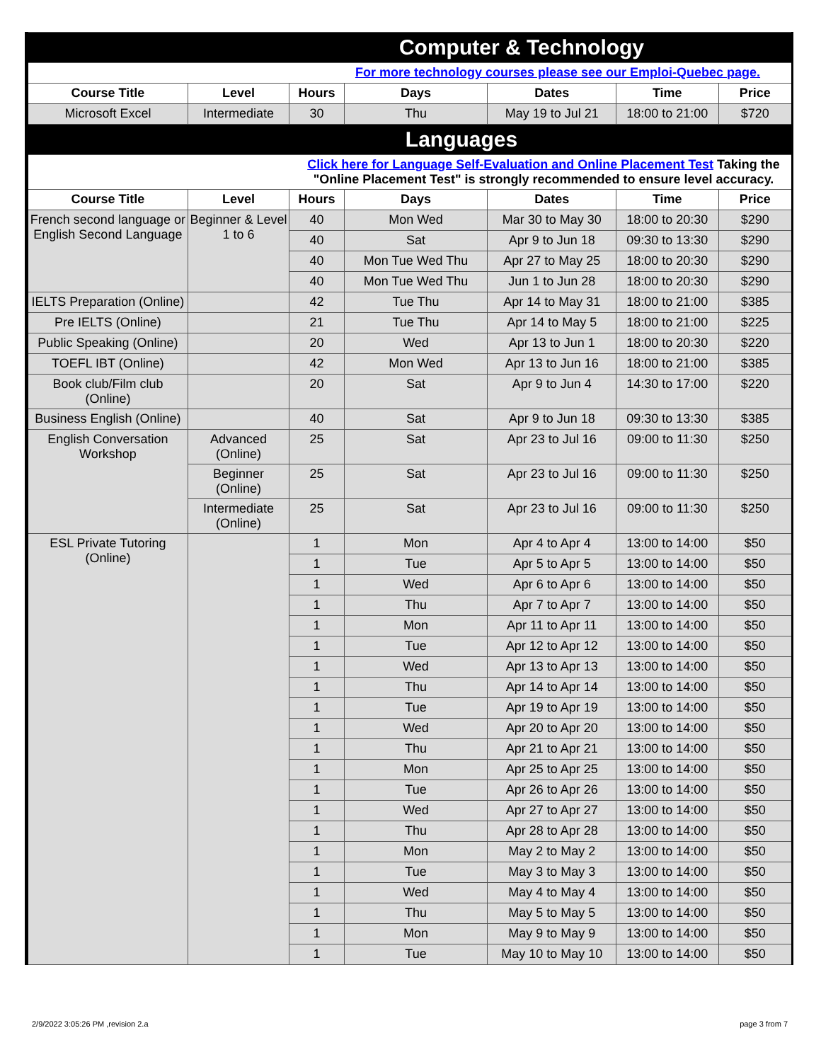| Computer & Technology | | | | | | |
| For more technology courses please see our Emploi-Quebec page. | | | | | | |
| Course Title | Level | Hours | Days | Dates | Time | Price |
| Microsoft Excel | Intermediate | 30 | Thu | May 19 to Jul 21 | 18:00 to 21:00 | $720 |
| Languages | | | | | | |
| Click here for Language Self-Evaluation and Online Placement Test Taking the "Online Placement Test" is strongly recommended to ensure level accuracy. | | | | | | |
| Course Title | Level | Hours | Days | Dates | Time | Price |
| French second language or English Second Language | Beginner & Level 1 to 6 | 40 | Mon Wed | Mar 30 to May 30 | 18:00 to 20:30 | $290 |
| | | 40 | Sat | Apr 9 to Jun 18 | 09:30 to 13:30 | $290 |
| | | 40 | Mon Tue Wed Thu | Apr 27 to May 25 | 18:00 to 20:30 | $290 |
| | | 40 | Mon Tue Wed Thu | Jun 1 to Jun 28 | 18:00 to 20:30 | $290 |
| IELTS Preparation (Online) | | 42 | Tue Thu | Apr 14 to May 31 | 18:00 to 21:00 | $385 |
| Pre IELTS (Online) | | 21 | Tue Thu | Apr 14 to May 5 | 18:00 to 21:00 | $225 |
| Public Speaking (Online) | | 20 | Wed | Apr 13 to Jun 1 | 18:00 to 20:30 | $220 |
| TOEFL IBT (Online) | | 42 | Mon Wed | Apr 13 to Jun 16 | 18:00 to 21:00 | $385 |
| Book club/Film club (Online) | | 20 | Sat | Apr 9 to Jun 4 | 14:30 to 17:00 | $220 |
| Business English (Online) | | 40 | Sat | Apr 9 to Jun 18 | 09:30 to 13:30 | $385 |
| English Conversation Workshop | Advanced (Online) | 25 | Sat | Apr 23 to Jul 16 | 09:00 to 11:30 | $250 |
| | Beginner (Online) | 25 | Sat | Apr 23 to Jul 16 | 09:00 to 11:30 | $250 |
| | Intermediate (Online) | 25 | Sat | Apr 23 to Jul 16 | 09:00 to 11:30 | $250 |
| ESL Private Tutoring (Online) | | 1 | Mon | Apr 4 to Apr 4 | 13:00 to 14:00 | $50 |
| | | 1 | Tue | Apr 5 to Apr 5 | 13:00 to 14:00 | $50 |
| | | 1 | Wed | Apr 6 to Apr 6 | 13:00 to 14:00 | $50 |
| | | 1 | Thu | Apr 7 to Apr 7 | 13:00 to 14:00 | $50 |
| | | 1 | Mon | Apr 11 to Apr 11 | 13:00 to 14:00 | $50 |
| | | 1 | Tue | Apr 12 to Apr 12 | 13:00 to 14:00 | $50 |
| | | 1 | Wed | Apr 13 to Apr 13 | 13:00 to 14:00 | $50 |
| | | 1 | Thu | Apr 14 to Apr 14 | 13:00 to 14:00 | $50 |
| | | 1 | Tue | Apr 19 to Apr 19 | 13:00 to 14:00 | $50 |
| | | 1 | Wed | Apr 20 to Apr 20 | 13:00 to 14:00 | $50 |
| | | 1 | Thu | Apr 21 to Apr 21 | 13:00 to 14:00 | $50 |
| | | 1 | Mon | Apr 25 to Apr 25 | 13:00 to 14:00 | $50 |
| | | 1 | Tue | Apr 26 to Apr 26 | 13:00 to 14:00 | $50 |
| | | 1 | Wed | Apr 27 to Apr 27 | 13:00 to 14:00 | $50 |
| | | 1 | Thu | Apr 28 to Apr 28 | 13:00 to 14:00 | $50 |
| | | 1 | Mon | May 2 to May 2 | 13:00 to 14:00 | $50 |
| | | 1 | Tue | May 3 to May 3 | 13:00 to 14:00 | $50 |
| | | 1 | Wed | May 4 to May 4 | 13:00 to 14:00 | $50 |
| | | 1 | Thu | May 5 to May 5 | 13:00 to 14:00 | $50 |
| | | 1 | Mon | May 9 to May 9 | 13:00 to 14:00 | $50 |
| | | 1 | Tue | May 10 to May 10 | 13:00 to 14:00 | $50 |
2/9/2022 3:05:26 PM ,revision 2.a page 3 from 7